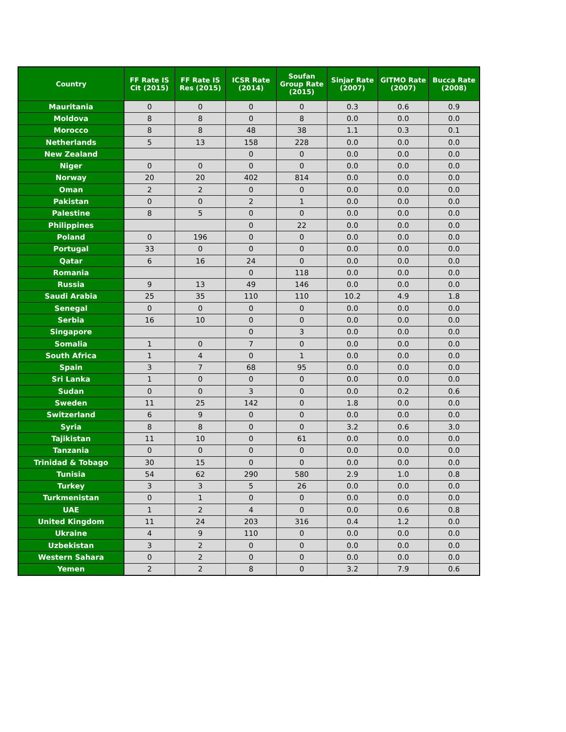| Country | FF Rate IS Cit (2015) | FF Rate IS Res (2015) | ICSR Rate (2014) | Soufan Group Rate (2015) | Sinjar Rate (2007) | GITMO Rate (2007) | Bucca Rate (2008) |
| --- | --- | --- | --- | --- | --- | --- | --- |
| Mauritania | 0 | 0 | 0 | 0 | 0.3 | 0.6 | 0.9 |
| Moldova | 8 | 8 | 0 | 8 | 0.0 | 0.0 | 0.0 |
| Morocco | 8 | 8 | 48 | 38 | 1.1 | 0.3 | 0.1 |
| Netherlands | 5 | 13 | 158 | 228 | 0.0 | 0.0 | 0.0 |
| New Zealand | | | 0 | 0 | 0.0 | 0.0 | 0.0 |
| Niger | 0 | 0 | 0 | 0 | 0.0 | 0.0 | 0.0 |
| Norway | 20 | 20 | 402 | 814 | 0.0 | 0.0 | 0.0 |
| Oman | 2 | 2 | 0 | 0 | 0.0 | 0.0 | 0.0 |
| Pakistan | 0 | 0 | 2 | 1 | 0.0 | 0.0 | 0.0 |
| Palestine | 8 | 5 | 0 | 0 | 0.0 | 0.0 | 0.0 |
| Philippines | | | 0 | 22 | 0.0 | 0.0 | 0.0 |
| Poland | 0 | 196 | 0 | 0 | 0.0 | 0.0 | 0.0 |
| Portugal | 33 | 0 | 0 | 0 | 0.0 | 0.0 | 0.0 |
| Qatar | 6 | 16 | 24 | 0 | 0.0 | 0.0 | 0.0 |
| Romania | | | 0 | 118 | 0.0 | 0.0 | 0.0 |
| Russia | 9 | 13 | 49 | 146 | 0.0 | 0.0 | 0.0 |
| Saudi Arabia | 25 | 35 | 110 | 110 | 10.2 | 4.9 | 1.8 |
| Senegal | 0 | 0 | 0 | 0 | 0.0 | 0.0 | 0.0 |
| Serbia | 16 | 10 | 0 | 0 | 0.0 | 0.0 | 0.0 |
| Singapore | | | 0 | 3 | 0.0 | 0.0 | 0.0 |
| Somalia | 1 | 0 | 7 | 0 | 0.0 | 0.0 | 0.0 |
| South Africa | 1 | 4 | 0 | 1 | 0.0 | 0.0 | 0.0 |
| Spain | 3 | 7 | 68 | 95 | 0.0 | 0.0 | 0.0 |
| Sri Lanka | 1 | 0 | 0 | 0 | 0.0 | 0.0 | 0.0 |
| Sudan | 0 | 0 | 3 | 0 | 0.0 | 0.2 | 0.6 |
| Sweden | 11 | 25 | 142 | 0 | 1.8 | 0.0 | 0.0 |
| Switzerland | 6 | 9 | 0 | 0 | 0.0 | 0.0 | 0.0 |
| Syria | 8 | 8 | 0 | 0 | 3.2 | 0.6 | 3.0 |
| Tajikistan | 11 | 10 | 0 | 61 | 0.0 | 0.0 | 0.0 |
| Tanzania | 0 | 0 | 0 | 0 | 0.0 | 0.0 | 0.0 |
| Trinidad & Tobago | 30 | 15 | 0 | 0 | 0.0 | 0.0 | 0.0 |
| Tunisia | 54 | 62 | 290 | 580 | 2.9 | 1.0 | 0.8 |
| Turkey | 3 | 3 | 5 | 26 | 0.0 | 0.0 | 0.0 |
| Turkmenistan | 0 | 1 | 0 | 0 | 0.0 | 0.0 | 0.0 |
| UAE | 1 | 2 | 4 | 0 | 0.0 | 0.6 | 0.8 |
| United Kingdom | 11 | 24 | 203 | 316 | 0.4 | 1.2 | 0.0 |
| Ukraine | 4 | 9 | 110 | 0 | 0.0 | 0.0 | 0.0 |
| Uzbekistan | 3 | 2 | 0 | 0 | 0.0 | 0.0 | 0.0 |
| Western Sahara | 0 | 2 | 0 | 0 | 0.0 | 0.0 | 0.0 |
| Yemen | 2 | 2 | 8 | 0 | 3.2 | 7.9 | 0.6 |